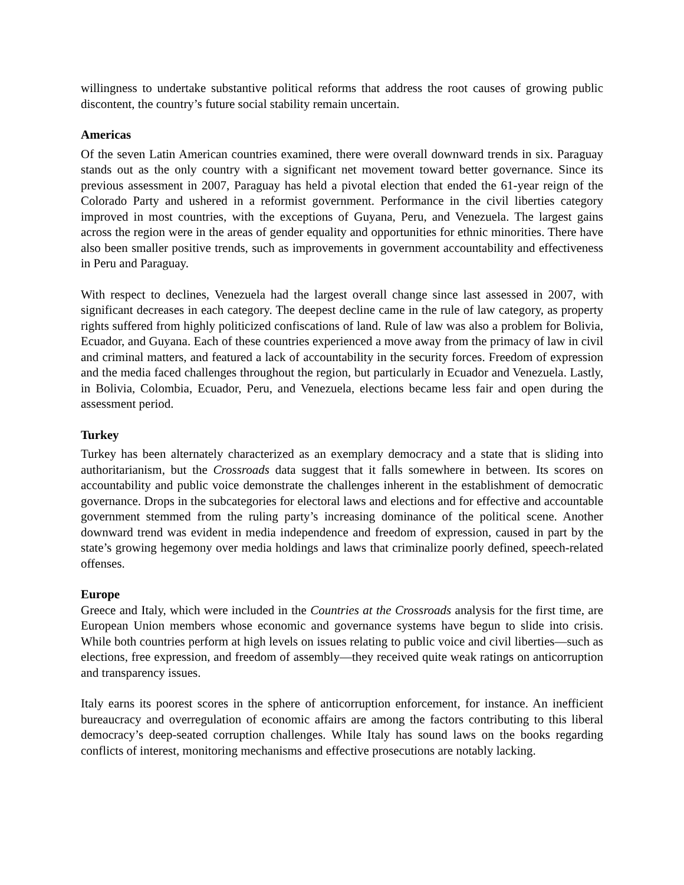willingness to undertake substantive political reforms that address the root causes of growing public discontent, the country’s future social stability remain uncertain.
Americas
Of the seven Latin American countries examined, there were overall downward trends in six. Paraguay stands out as the only country with a significant net movement toward better governance. Since its previous assessment in 2007, Paraguay has held a pivotal election that ended the 61-year reign of the Colorado Party and ushered in a reformist government. Performance in the civil liberties category improved in most countries, with the exceptions of Guyana, Peru, and Venezuela. The largest gains across the region were in the areas of gender equality and opportunities for ethnic minorities. There have also been smaller positive trends, such as improvements in government accountability and effectiveness in Peru and Paraguay.
With respect to declines, Venezuela had the largest overall change since last assessed in 2007, with significant decreases in each category. The deepest decline came in the rule of law category, as property rights suffered from highly politicized confiscations of land. Rule of law was also a problem for Bolivia, Ecuador, and Guyana. Each of these countries experienced a move away from the primacy of law in civil and criminal matters, and featured a lack of accountability in the security forces. Freedom of expression and the media faced challenges throughout the region, but particularly in Ecuador and Venezuela. Lastly, in Bolivia, Colombia, Ecuador, Peru, and Venezuela, elections became less fair and open during the assessment period.
Turkey
Turkey has been alternately characterized as an exemplary democracy and a state that is sliding into authoritarianism, but the Crossroads data suggest that it falls somewhere in between. Its scores on accountability and public voice demonstrate the challenges inherent in the establishment of democratic governance. Drops in the subcategories for electoral laws and elections and for effective and accountable government stemmed from the ruling party’s increasing dominance of the political scene. Another downward trend was evident in media independence and freedom of expression, caused in part by the state’s growing hegemony over media holdings and laws that criminalize poorly defined, speech-related offenses.
Europe
Greece and Italy, which were included in the Countries at the Crossroads analysis for the first time, are European Union members whose economic and governance systems have begun to slide into crisis. While both countries perform at high levels on issues relating to public voice and civil liberties—such as elections, free expression, and freedom of assembly—they received quite weak ratings on anticorruption and transparency issues.
Italy earns its poorest scores in the sphere of anticorruption enforcement, for instance. An inefficient bureaucracy and overregulation of economic affairs are among the factors contributing to this liberal democracy’s deep-seated corruption challenges. While Italy has sound laws on the books regarding conflicts of interest, monitoring mechanisms and effective prosecutions are notably lacking.